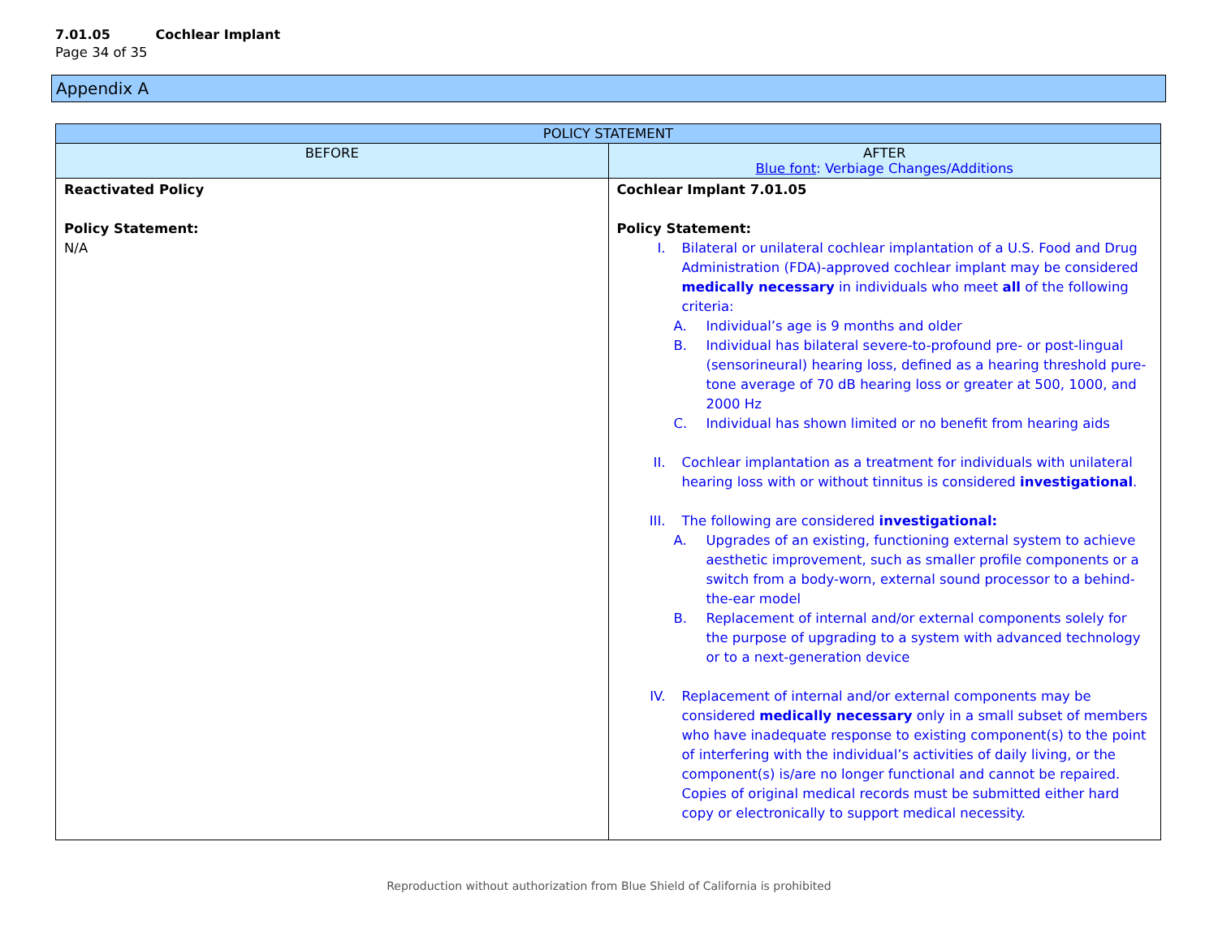7.01.05 Cochlear Implant
Page 34 of 35
Appendix A
| POLICY STATEMENT | |
| --- | --- |
| BEFORE | AFTER Blue font : Verbiage Changes/Additions |
| Reactivated Policy Policy Statement: N/A | Cochlear Implant 7.01.05 Policy Statement: I. Bilateral or unilateral cochlear implantation of a U.S. Food and Drug Administration (FDA)-approved cochlear implant may be considered medically necessary in individuals who meet all of the following criteria: A. Individual’s age is 9 months and older B. Individual has bilateral severe-to-profound pre- or post-lingual (sensorineural) hearing loss, defined as a hearing threshold pure-tone average of 70 dB hearing loss or greater at 500, 1000, and 2000 Hz C. Individual has shown limited or no benefit from hearing aids II. Cochlear implantation as a treatment for individuals with unilateral hearing loss with or without tinnitus is considered investigational . III. The following are considered investigational: A. Upgrades of an existing, functioning external system to achieve aesthetic improvement, such as smaller profile components or a switch from a body-worn, external sound processor to a behind-the-ear model B. Replacement of internal and/or external components solely for the purpose of upgrading to a system with advanced technology or to a next-generation device IV. Replacement of internal and/or external components may be considered medically necessary only in a small subset of members who have inadequate response to existing component(s) to the point of interfering with the individual’s activities of daily living, or the component(s) is/are no longer functional and cannot be repaired. Copies of original medical records must be submitted either hard copy or electronically to support medical necessity. |
Reproduction without authorization from Blue Shield of California is prohibited